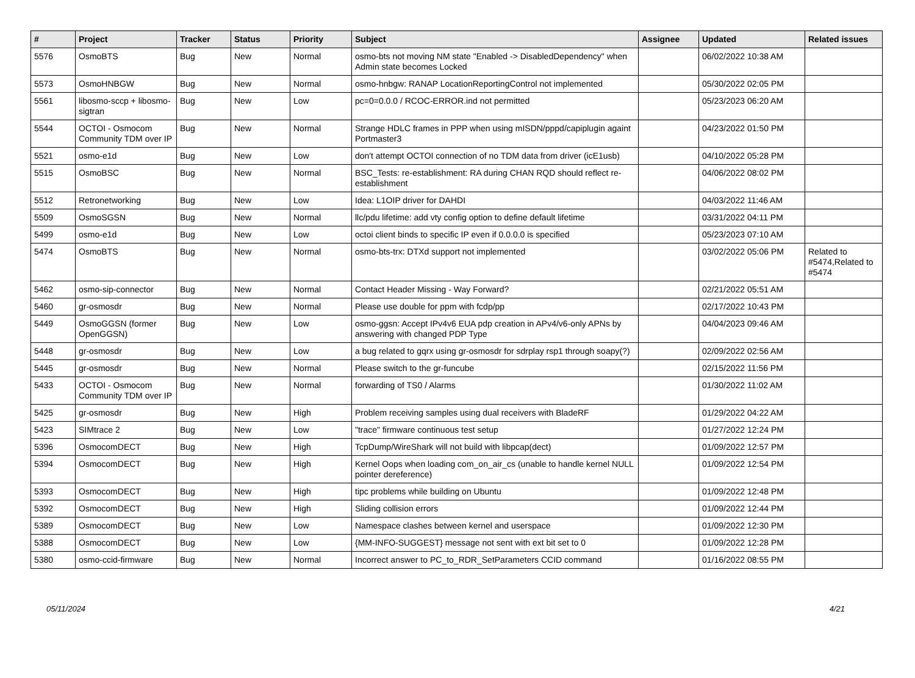| # | Project | Tracker | Status | Priority | Subject | Assignee | Updated | Related issues |
| --- | --- | --- | --- | --- | --- | --- | --- | --- |
| 5576 | OsmoBTS | Bug | New | Normal | osmo-bts not moving NM state "Enabled -> DisabledDependency" when Admin state becomes Locked | | 06/02/2022 10:38 AM | |
| 5573 | OsmoHNBGW | Bug | New | Normal | osmo-hnbgw: RANAP LocationReportingControl not implemented | | 05/30/2022 02:05 PM | |
| 5561 | libosmo-sccp + libosmo-sigtran | Bug | New | Low | pc=0=0.0.0 / RCOC-ERROR.ind not permitted | | 05/23/2023 06:20 AM | |
| 5544 | OCTOI - Osmocom Community TDM over IP | Bug | New | Normal | Strange HDLC frames in PPP when using mISDN/pppd/capiplugin againt Portmaster3 | | 04/23/2022 01:50 PM | |
| 5521 | osmo-e1d | Bug | New | Low | don't attempt OCTOI connection of no TDM data from driver (icE1usb) | | 04/10/2022 05:28 PM | |
| 5515 | OsmoBSC | Bug | New | Normal | BSC_Tests: re-establishment: RA during CHAN RQD should reflect re-establishment | | 04/06/2022 08:02 PM | |
| 5512 | Retronetworking | Bug | New | Low | Idea: L1OIP driver for DAHDI | | 04/03/2022 11:46 AM | |
| 5509 | OsmoSGSN | Bug | New | Normal | llc/pdu lifetime: add vty config option to define default lifetime | | 03/31/2022 04:11 PM | |
| 5499 | osmo-e1d | Bug | New | Low | octoi client binds to specific IP even if 0.0.0.0 is specified | | 05/23/2023 07:10 AM | |
| 5474 | OsmoBTS | Bug | New | Normal | osmo-bts-trx: DTXd support not implemented | | 03/02/2022 05:06 PM | Related to #5474,Related to #5474 |
| 5462 | osmo-sip-connector | Bug | New | Normal | Contact Header Missing - Way Forward? | | 02/21/2022 05:51 AM | |
| 5460 | gr-osmosdr | Bug | New | Normal | Please use double for ppm with fcdp/pp | | 02/17/2022 10:43 PM | |
| 5449 | OsmoGGSN (former OpenGGSN) | Bug | New | Low | osmo-ggsn: Accept IPv4v6 EUA pdp creation in APv4/v6-only APNs by answering with changed PDP Type | | 04/04/2023 09:46 AM | |
| 5448 | gr-osmosdr | Bug | New | Low | a bug related to gqrx using gr-osmosdr for sdrplay rsp1 through soapy(?) | | 02/09/2022 02:56 AM | |
| 5445 | gr-osmosdr | Bug | New | Normal | Please switch to the gr-funcube | | 02/15/2022 11:56 PM | |
| 5433 | OCTOI - Osmocom Community TDM over IP | Bug | New | Normal | forwarding of TS0 / Alarms | | 01/30/2022 11:02 AM | |
| 5425 | gr-osmosdr | Bug | New | High | Problem receiving samples using dual receivers with BladeRF | | 01/29/2022 04:22 AM | |
| 5423 | SIMtrace 2 | Bug | New | Low | "trace" firmware continuous test setup | | 01/27/2022 12:24 PM | |
| 5396 | OsmocomDECT | Bug | New | High | TcpDump/WireShark will not build with libpcap(dect) | | 01/09/2022 12:57 PM | |
| 5394 | OsmocomDECT | Bug | New | High | Kernel Oops when loading com_on_air_cs (unable to handle kernel NULL pointer dereference) | | 01/09/2022 12:54 PM | |
| 5393 | OsmocomDECT | Bug | New | High | tipc problems while building on Ubuntu | | 01/09/2022 12:48 PM | |
| 5392 | OsmocomDECT | Bug | New | High | Sliding collision errors | | 01/09/2022 12:44 PM | |
| 5389 | OsmocomDECT | Bug | New | Low | Namespace clashes between kernel and userspace | | 01/09/2022 12:30 PM | |
| 5388 | OsmocomDECT | Bug | New | Low | {MM-INFO-SUGGEST} message not sent with ext bit set to 0 | | 01/09/2022 12:28 PM | |
| 5380 | osmo-ccid-firmware | Bug | New | Normal | Incorrect answer to PC_to_RDR_SetParameters CCID command | | 01/16/2022 08:55 PM | |
05/11/2024 4/21